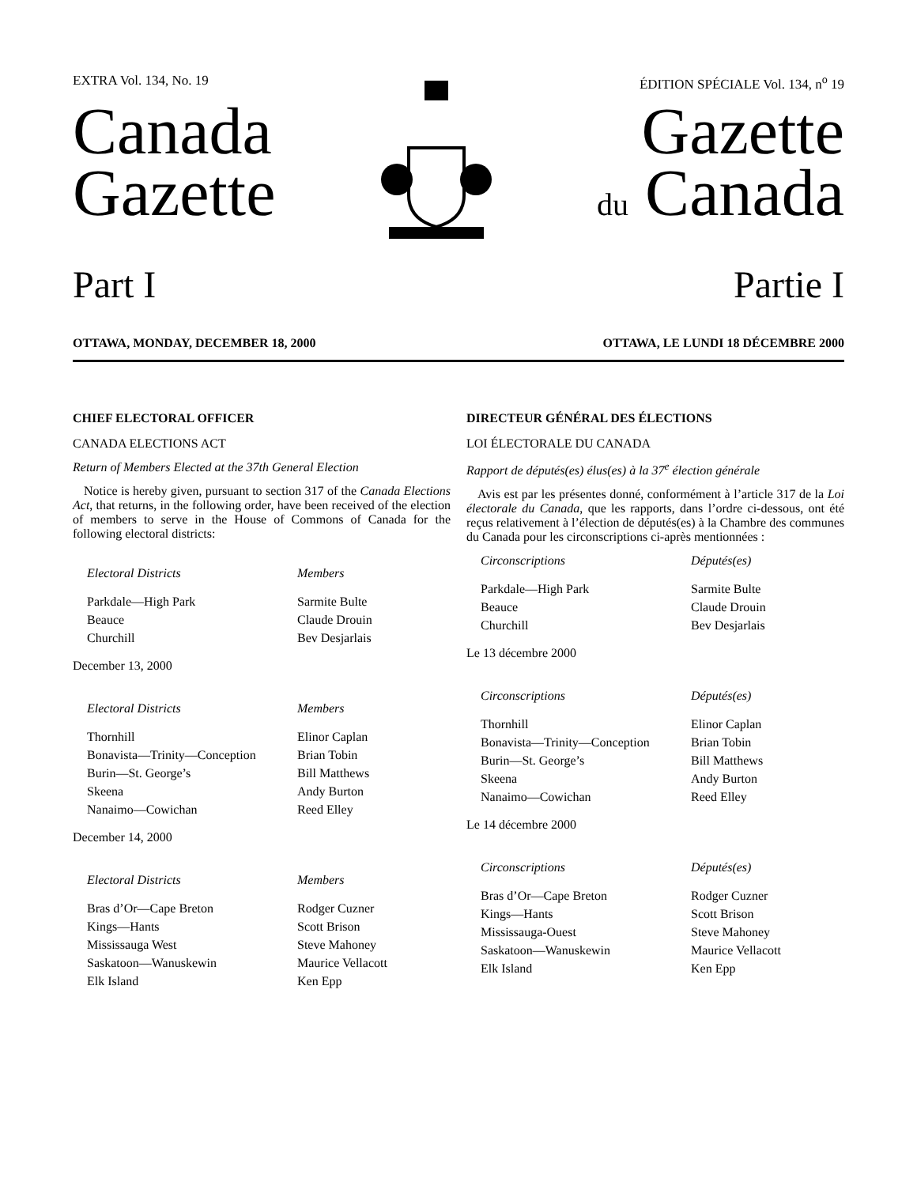EXTRA Vol. 134, No. 19 ÉDITION SPÉCIALE Vol. 134, n<sup>o</sup> 19
Canada
Gazette
Gazette
du Canada
Part I Partie I
OTTAWA, MONDAY, DECEMBER 18, 2000 OTTAWA, LE LUNDI 18 DÉCEMBRE 2000
CHIEF ELECTORAL OFFICER
CANADA ELECTIONS ACT
Return of Members Elected at the 37th General Election
Notice is hereby given, pursuant to section 317 of the Canada Elections Act, that returns, in the following order, have been received of the election of members to serve in the House of Commons of Canada for the following electoral districts:
| Electoral Districts | Members |
| --- | --- |
| Parkdale—High Park | Sarmite Bulte |
| Beauce | Claude Drouin |
| Churchill | Bev Desjarlais |
December 13, 2000
| Electoral Districts | Members |
| --- | --- |
| Thornhill | Elinor Caplan |
| Bonavista—Trinity—Conception | Brian Tobin |
| Burin—St. George’s | Bill Matthews |
| Skeena | Andy Burton |
| Nanaimo—Cowichan | Reed Elley |
December 14, 2000
| Electoral Districts | Members |
| --- | --- |
| Bras d’Or—Cape Breton | Rodger Cuzner |
| Kings—Hants | Scott Brison |
| Mississauga West | Steve Mahoney |
| Saskatoon—Wanuskewin | Maurice Vellacott |
| Elk Island | Ken Epp |
DIRECTEUR GÉNÉRAL DES ÉLECTIONS
LOI ÉLECTORALE DU CANADA
Rapport de députés(es) élus(es) à la 37<sup>e</sup> élection générale
Avis est par les présentes donné, conformément à l’article 317 de la Loi électorale du Canada, que les rapports, dans l’ordre ci-dessous, ont été reçus relativement à l’élection de députés(es) à la Chambre des communes du Canada pour les circonscriptions ci-après mentionnées :
| Circonscriptions | Députés(es) |
| --- | --- |
| Parkdale—High Park | Sarmite Bulte |
| Beauce | Claude Drouin |
| Churchill | Bev Desjarlais |
Le 13 décembre 2000
| Circonscriptions | Députés(es) |
| --- | --- |
| Thornhill | Elinor Caplan |
| Bonavista—Trinity—Conception | Brian Tobin |
| Burin—St. George’s | Bill Matthews |
| Skeena | Andy Burton |
| Nanaimo—Cowichan | Reed Elley |
Le 14 décembre 2000
| Circonscriptions | Députés(es) |
| --- | --- |
| Bras d’Or—Cape Breton | Rodger Cuzner |
| Kings—Hants | Scott Brison |
| Mississauga-Ouest | Steve Mahoney |
| Saskatoon—Wanuskewin | Maurice Vellacott |
| Elk Island | Ken Epp |